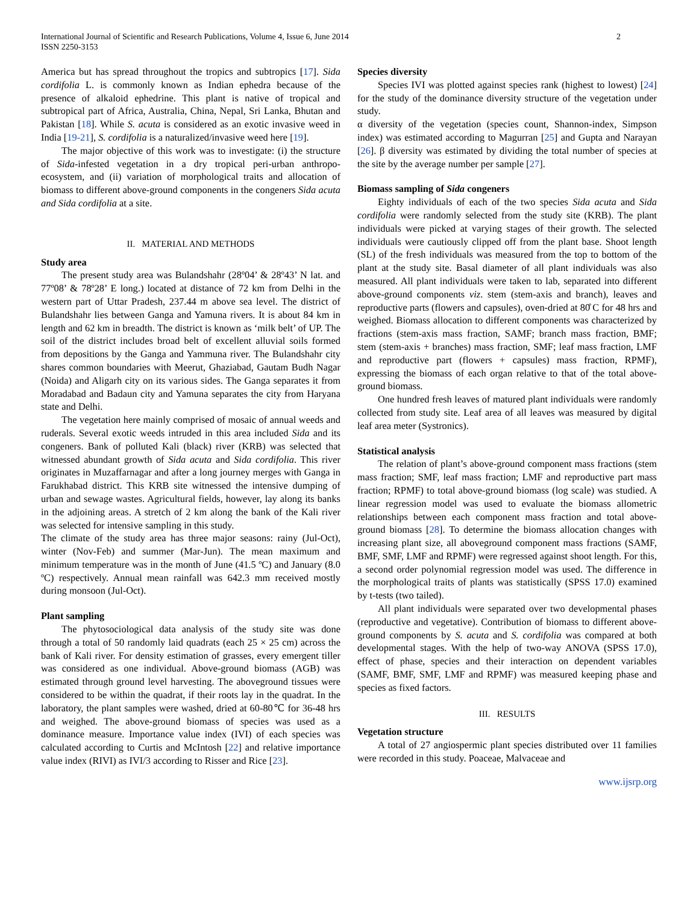International Journal of Scientific and Research Publications, Volume 4, Issue 6, June 2014
ISSN 2250-3153
2
America but has spread throughout the tropics and subtropics [17]. Sida cordifolia L. is commonly known as Indian ephedra because of the presence of alkaloid ephedrine. This plant is native of tropical and subtropical part of Africa, Australia, China, Nepal, Sri Lanka, Bhutan and Pakistan [18]. While S. acuta is considered as an exotic invasive weed in India [19-21], S. cordifolia is a naturalized/invasive weed here [19].
The major objective of this work was to investigate: (i) the structure of Sida-infested vegetation in a dry tropical peri-urban anthropo-ecosystem, and (ii) variation of morphological traits and allocation of biomass to different above-ground components in the congeners Sida acuta and Sida cordifolia at a site.
II. MATERIAL AND METHODS
Study area
The present study area was Bulandshahr (28º04’ & 28º43’ N lat. and 77º08’ & 78º28’ E long.) located at distance of 72 km from Delhi in the western part of Uttar Pradesh, 237.44 m above sea level. The district of Bulandshahr lies between Ganga and Yamuna rivers. It is about 84 km in length and 62 km in breadth. The district is known as ‘milk belt’ of UP. The soil of the district includes broad belt of excellent alluvial soils formed from depositions by the Ganga and Yammuna river. The Bulandshahr city shares common boundaries with Meerut, Ghaziabad, Gautam Budh Nagar (Noida) and Aligarh city on its various sides. The Ganga separates it from Moradabad and Badaun city and Yamuna separates the city from Haryana state and Delhi.
The vegetation here mainly comprised of mosaic of annual weeds and ruderals. Several exotic weeds intruded in this area included Sida and its congeners. Bank of polluted Kali (black) river (KRB) was selected that witnessed abundant growth of Sida acuta and Sida cordifolia. This river originates in Muzaffarnagar and after a long journey merges with Ganga in Farukhabad district. This KRB site witnessed the intensive dumping of urban and sewage wastes. Agricultural fields, however, lay along its banks in the adjoining areas. A stretch of 2 km along the bank of the Kali river was selected for intensive sampling in this study.
The climate of the study area has three major seasons: rainy (Jul-Oct), winter (Nov-Feb) and summer (Mar-Jun). The mean maximum and minimum temperature was in the month of June (41.5 ºC) and January (8.0 ºC) respectively. Annual mean rainfall was 642.3 mm received mostly during monsoon (Jul-Oct).
Plant sampling
The phytosociological data analysis of the study site was done through a total of 50 randomly laid quadrats (each 25 × 25 cm) across the bank of Kali river. For density estimation of grasses, every emergent tiller was considered as one individual. Above-ground biomass (AGB) was estimated through ground level harvesting. The aboveground tissues were considered to be within the quadrat, if their roots lay in the quadrat. In the laboratory, the plant samples were washed, dried at 60-80℃ for 36-48 hrs and weighed. The above-ground biomass of species was used as a dominance measure. Importance value index (IVI) of each species was calculated according to Curtis and McIntosh [22] and relative importance value index (RIVI) as IVI/3 according to Risser and Rice [23].
Species diversity
Species IVI was plotted against species rank (highest to lowest) [24] for the study of the dominance diversity structure of the vegetation under study.
α diversity of the vegetation (species count, Shannon-index, Simpson index) was estimated according to Magurran [25] and Gupta and Narayan [26]. β diversity was estimated by dividing the total number of species at the site by the average number per sample [27].
Biomass sampling of Sida congeners
Eighty individuals of each of the two species Sida acuta and Sida cordifolia were randomly selected from the study site (KRB). The plant individuals were picked at varying stages of their growth. The selected individuals were cautiously clipped off from the plant base. Shoot length (SL) of the fresh individuals was measured from the top to bottom of the plant at the study site. Basal diameter of all plant individuals was also measured. All plant individuals were taken to lab, separated into different above-ground components viz. stem (stem-axis and branch), leaves and reproductive parts (flowers and capsules), oven-dried at 80̊ C for 48 hrs and weighed. Biomass allocation to different components was characterized by fractions (stem-axis mass fraction, SAMF; branch mass fraction, BMF; stem (stem-axis + branches) mass fraction, SMF; leaf mass fraction, LMF and reproductive part (flowers + capsules) mass fraction, RPMF), expressing the biomass of each organ relative to that of the total above-ground biomass.
One hundred fresh leaves of matured plant individuals were randomly collected from study site. Leaf area of all leaves was measured by digital leaf area meter (Systronics).
Statistical analysis
The relation of plant’s above-ground component mass fractions (stem mass fraction; SMF, leaf mass fraction; LMF and reproductive part mass fraction; RPMF) to total above-ground biomass (log scale) was studied. A linear regression model was used to evaluate the biomass allometric relationships between each component mass fraction and total above-ground biomass [28]. To determine the biomass allocation changes with increasing plant size, all aboveground component mass fractions (SAMF, BMF, SMF, LMF and RPMF) were regressed against shoot length. For this, a second order polynomial regression model was used. The difference in the morphological traits of plants was statistically (SPSS 17.0) examined by t-tests (two tailed).
All plant individuals were separated over two developmental phases (reproductive and vegetative). Contribution of biomass to different above-ground components by S. acuta and S. cordifolia was compared at both developmental stages. With the help of two-way ANOVA (SPSS 17.0), effect of phase, species and their interaction on dependent variables (SAMF, BMF, SMF, LMF and RPMF) was measured keeping phase and species as fixed factors.
III. RESULTS
Vegetation structure
A total of 27 angiospermic plant species distributed over 11 families were recorded in this study. Poaceae, Malvaceae and
www.ijsrp.org